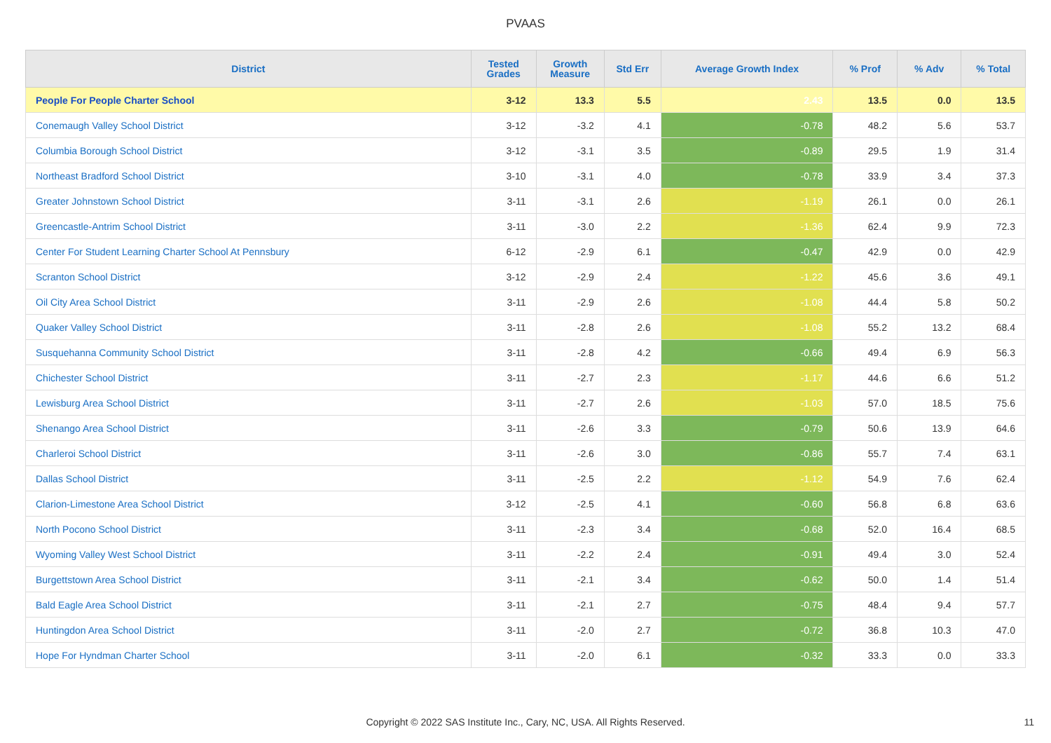PVAAS
| District | Tested Grades | Growth Measure | Std Err | Average Growth Index | % Prof | % Adv | % Total |
| --- | --- | --- | --- | --- | --- | --- | --- |
| People For People Charter School | 3-12 | 13.3 | 5.5 | 2.43 | 13.5 | 0.0 | 13.5 |
| Conemaugh Valley School District | 3-12 | -3.2 | 4.1 | -0.78 | 48.2 | 5.6 | 53.7 |
| Columbia Borough School District | 3-12 | -3.1 | 3.5 | -0.89 | 29.5 | 1.9 | 31.4 |
| Northeast Bradford School District | 3-10 | -3.1 | 4.0 | -0.78 | 33.9 | 3.4 | 37.3 |
| Greater Johnstown School District | 3-11 | -3.1 | 2.6 | -1.19 | 26.1 | 0.0 | 26.1 |
| Greencastle-Antrim School District | 3-11 | -3.0 | 2.2 | -1.36 | 62.4 | 9.9 | 72.3 |
| Center For Student Learning Charter School At Pennsbury | 6-12 | -2.9 | 6.1 | -0.47 | 42.9 | 0.0 | 42.9 |
| Scranton School District | 3-12 | -2.9 | 2.4 | -1.22 | 45.6 | 3.6 | 49.1 |
| Oil City Area School District | 3-11 | -2.9 | 2.6 | -1.08 | 44.4 | 5.8 | 50.2 |
| Quaker Valley School District | 3-11 | -2.8 | 2.6 | -1.08 | 55.2 | 13.2 | 68.4 |
| Susquehanna Community School District | 3-11 | -2.8 | 4.2 | -0.66 | 49.4 | 6.9 | 56.3 |
| Chichester School District | 3-11 | -2.7 | 2.3 | -1.17 | 44.6 | 6.6 | 51.2 |
| Lewisburg Area School District | 3-11 | -2.7 | 2.6 | -1.03 | 57.0 | 18.5 | 75.6 |
| Shenango Area School District | 3-11 | -2.6 | 3.3 | -0.79 | 50.6 | 13.9 | 64.6 |
| Charleroi School District | 3-11 | -2.6 | 3.0 | -0.86 | 55.7 | 7.4 | 63.1 |
| Dallas School District | 3-11 | -2.5 | 2.2 | -1.12 | 54.9 | 7.6 | 62.4 |
| Clarion-Limestone Area School District | 3-12 | -2.5 | 4.1 | -0.60 | 56.8 | 6.8 | 63.6 |
| North Pocono School District | 3-11 | -2.3 | 3.4 | -0.68 | 52.0 | 16.4 | 68.5 |
| Wyoming Valley West School District | 3-11 | -2.2 | 2.4 | -0.91 | 49.4 | 3.0 | 52.4 |
| Burgettstown Area School District | 3-11 | -2.1 | 3.4 | -0.62 | 50.0 | 1.4 | 51.4 |
| Bald Eagle Area School District | 3-11 | -2.1 | 2.7 | -0.75 | 48.4 | 9.4 | 57.7 |
| Huntingdon Area School District | 3-11 | -2.0 | 2.7 | -0.72 | 36.8 | 10.3 | 47.0 |
| Hope For Hyndman Charter School | 3-11 | -2.0 | 6.1 | -0.32 | 33.3 | 0.0 | 33.3 |
Copyright © 2022 SAS Institute Inc., Cary, NC, USA. All Rights Reserved. 11